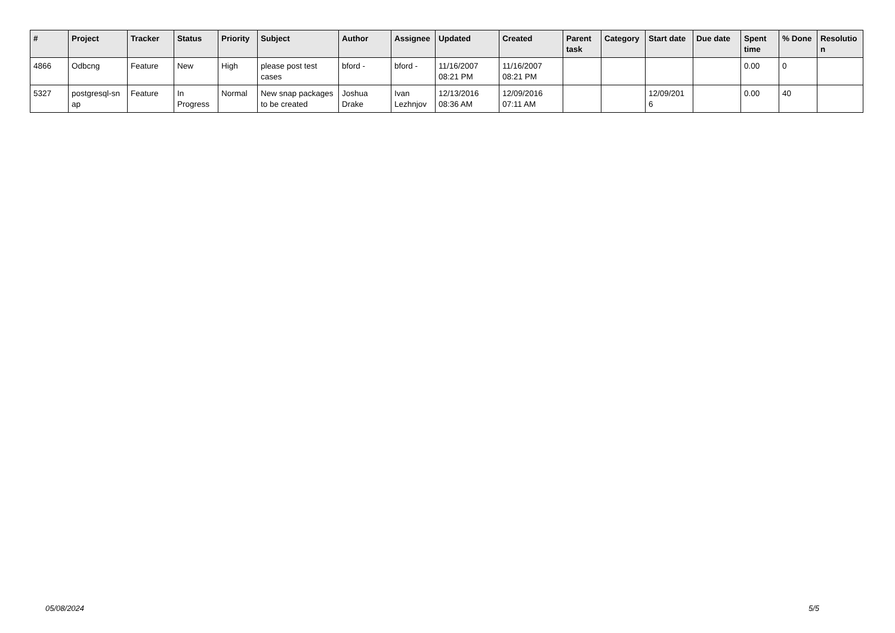| # | Project | Tracker | Status | Priority | Subject | Author | Assignee | Updated | Created | Parent task | Category | Start date | Due date | Spent time | % Done | Resolutio n |
| --- | --- | --- | --- | --- | --- | --- | --- | --- | --- | --- | --- | --- | --- | --- | --- | --- |
| 4866 | Odbcng | Feature | New | High | please post test cases | bford - | bford - | 11/16/2007 08:21 PM | 11/16/2007 08:21 PM | | | | | 0.00 | 0 | |
| 5327 | postgresql-sn ap | Feature | In Progress | Normal | New snap packages to be created | Joshua Drake | Ivan Lezhnjov | 12/13/2016 08:36 AM | 12/09/2016 07:11 AM | | | 12/09/201 6 | | 0.00 | 40 | |
05/08/2024 5/5